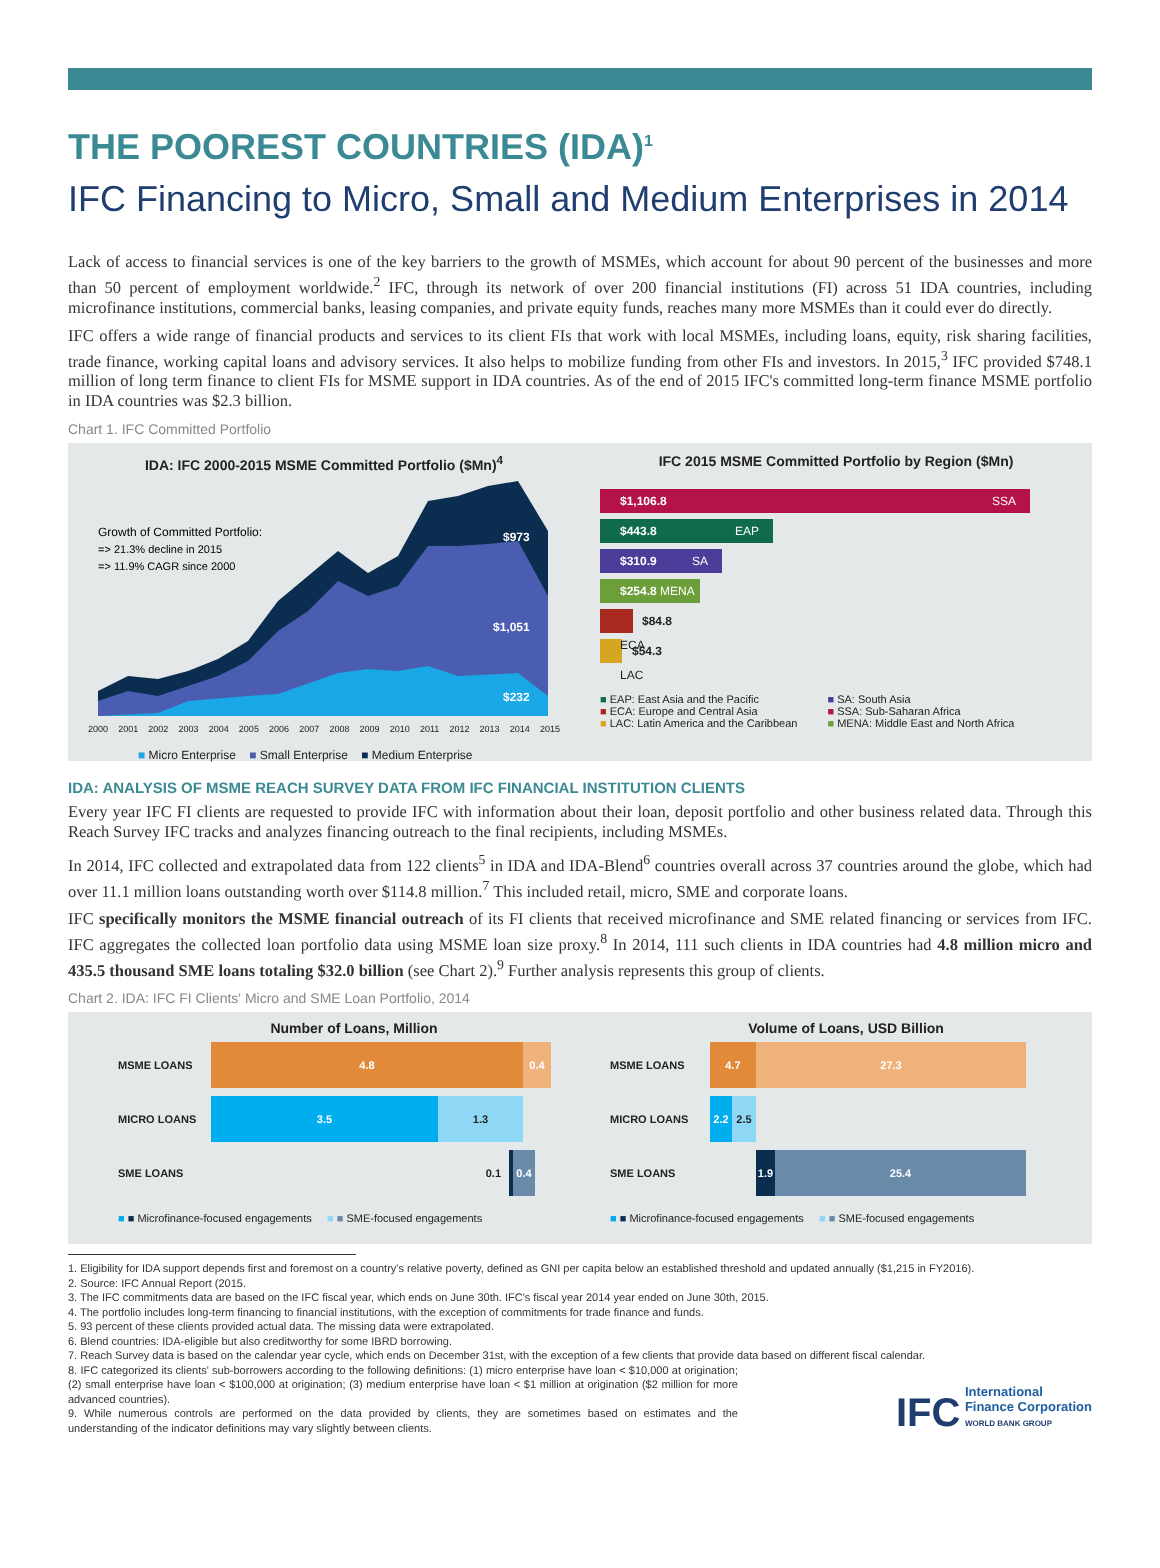THE POOREST COUNTRIES (IDA)<sup>1</sup>
IFC Financing to Micro, Small and Medium Enterprises in 2014
Lack of access to financial services is one of the key barriers to the growth of MSMEs, which account for about 90 percent of the businesses and more than 50 percent of employment worldwide.<sup>2</sup> IFC, through its network of over 200 financial institutions (FI) across 51 IDA countries, including microfinance institutions, commercial banks, leasing companies, and private equity funds, reaches many more MSMEs than it could ever do directly.
IFC offers a wide range of financial products and services to its client FIs that work with local MSMEs, including loans, equity, risk sharing facilities, trade finance, working capital loans and advisory services. It also helps to mobilize funding from other FIs and investors. In 2015,<sup>3</sup> IFC provided $748.1 million of long term finance to client FIs for MSME support in IDA countries. As of the end of 2015 IFC's committed long-term finance MSME portfolio in IDA countries was $2.3 billion.
Chart 1. IFC Committed Portfolio
IDA: IFC 2000-2015 MSME Committed Portfolio ($Mn)<sup>4</sup>
$973
$1,051
$232
Growth of Committed Portfolio:
=> 21.3% decline in 2015
=> 11.9% CAGR since 2000
2000 2001 2002 2003 2004 2005 2006 2007 2008 2009 2010 2011 2012 2013 2014 2015
■ Micro Enterprise ■ Small Enterprise ■ Medium Enterprise
IFC 2015 MSME Committed Portfolio by Region ($Mn)
$1,106.8 SSA
$443.8 EAP
$310.9 SA
$254.8 MENA
$84.8 ECA
$54.3 LAC
■ EAP: East Asia and the Pacific
■ ECA: Europe and Central Asia
■ LAC: Latin America and the Caribbean
■ SA: South Asia
■ SSA: Sub-Saharan Africa
■ MENA: Middle East and North Africa
IDA: ANALYSIS OF MSME REACH SURVEY DATA FROM IFC FINANCIAL INSTITUTION CLIENTS
Every year IFC FI clients are requested to provide IFC with information about their loan, deposit portfolio and other business related data. Through this Reach Survey IFC tracks and analyzes financing outreach to the final recipients, including MSMEs.
In 2014, IFC collected and extrapolated data from 122 clients<sup>5</sup> in IDA and IDA-Blend<sup>6</sup> countries overall across 37 countries around the globe, which had over 11.1 million loans outstanding worth over $114.8 million.<sup>7</sup> This included retail, micro, SME and corporate loans.
IFC specifically monitors the MSME financial outreach of its FI clients that received microfinance and SME related financing or services from IFC. IFC aggregates the collected loan portfolio data using MSME loan size proxy.<sup>8</sup> In 2014, 111 such clients in IDA countries had 4.8 million micro and 435.5 thousand SME loans totaling $32.0 billion (see Chart 2).<sup>9</sup> Further analysis represents this group of clients.
Chart 2. IDA: IFC FI Clients' Micro and SME Loan Portfolio, 2014
Number of Loans, Million
MSME LOANS
4.8 0.4
MICRO LOANS
3.5 1.3
SME LOANS 0.1
0.4
■ ■ Microfinance-focused engagements ■ ■ SME-focused engagements
Volume of Loans, USD Billion
MSME LOANS
4.7 27.3
MICRO LOANS
2.2 2.5
SME LOANS
1.9
25.4
■ ■ Microfinance-focused engagements ■ ■ SME-focused engagements
1. Eligibility for IDA support depends first and foremost on a country's relative poverty, defined as GNI per capita below an established threshold and updated annually ($1,215 in FY2016).
2. Source: IFC Annual Report (2015.
3. The IFC commitments data are based on the IFC fiscal year, which ends on June 30th. IFC's fiscal year 2014 year ended on June 30th, 2015.
4. The portfolio includes long-term financing to financial institutions, with the exception of commitments for trade finance and funds.
5. 93 percent of these clients provided actual data. The missing data were extrapolated.
6. Blend countries: IDA-eligible but also creditworthy for some IBRD borrowing.
7. Reach Survey data is based on the calendar year cycle, which ends on December 31st, with the exception of a few clients that provide data based on different fiscal calendar.
8. IFC categorized its clients' sub-borrowers according to the following definitions: (1) micro enterprise have loan < $10,000 at origination; (2) small enterprise have loan < $100,000 at origination; (3) medium enterprise have loan < $1 million at origination ($2 million for more advanced countries).
9. While numerous controls are performed on the data provided by clients, they are sometimes based on estimates and the understanding of the indicator definitions may vary slightly between clients.
IFC International
Finance Corporation
WORLD BANK GROUP